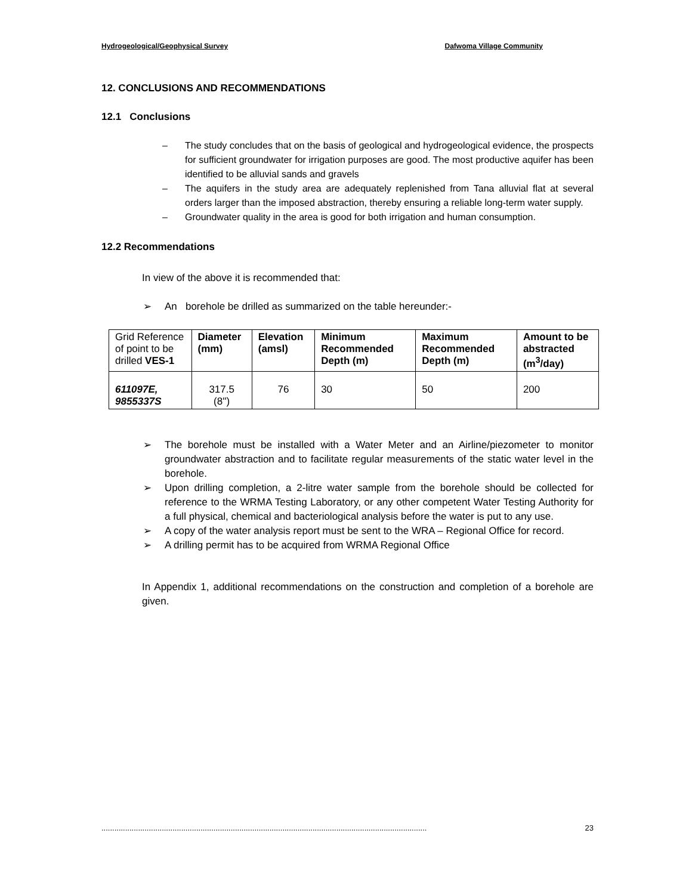Hydrogeological/Geophysical Survey Dafwoma Village Community
12. CONCLUSIONS AND RECOMMENDATIONS
12.1 Conclusions
– The study concludes that on the basis of geological and hydrogeological evidence, the prospects for sufficient groundwater for irrigation purposes are good. The most productive aquifer has been identified to be alluvial sands and gravels
– The aquifers in the study area are adequately replenished from Tana alluvial flat at several orders larger than the imposed abstraction, thereby ensuring a reliable long-term water supply.
– Groundwater quality in the area is good for both irrigation and human consumption.
12.2 Recommendations
In view of the above it is recommended that:
➢ An borehole be drilled as summarized on the table hereunder:-
| Grid Reference of point to be drilled VES-1 | Diameter (mm) | Elevation (amsl) | Minimum Recommended Depth (m) | Maximum Recommended Depth (m) | Amount to be abstracted (m<sup>3</sup>/day) |
| 611097E, 9855337S | 317.5 (8'') | 76 | 30 | 50 | 200 |
➢ The borehole must be installed with a Water Meter and an Airline/piezometer to monitor groundwater abstraction and to facilitate regular measurements of the static water level in the borehole.
➢ Upon drilling completion, a 2-litre water sample from the borehole should be collected for reference to the WRMA Testing Laboratory, or any other competent Water Testing Authority for a full physical, chemical and bacteriological analysis before the water is put to any use.
➢ A copy of the water analysis report must be sent to the WRA – Regional Office for record.
➢ A drilling permit has to be acquired from WRMA Regional Office
In Appendix 1, additional recommendations on the construction and completion of a borehole are given.
....................................................................................................................................................... 23